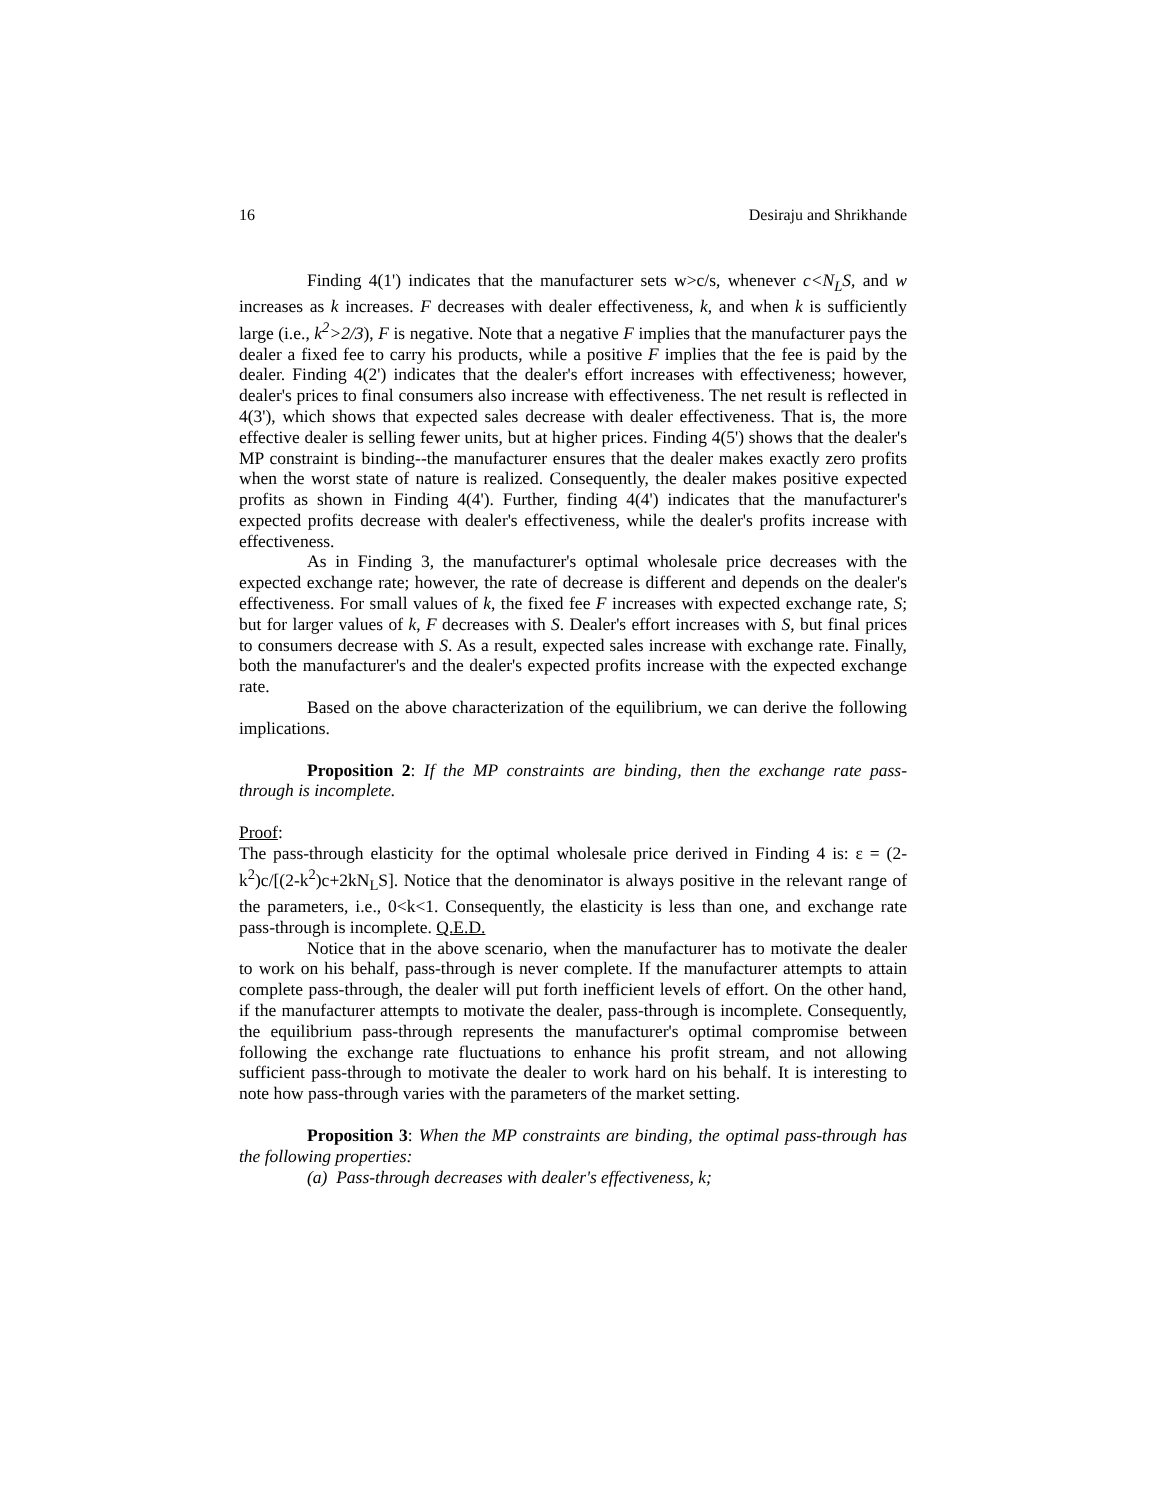16 Desiraju and Shrikhande
Finding 4(1') indicates that the manufacturer sets w>c/s, whenever c<N<sub>L</sub>S, and w increases as k increases. F decreases with dealer effectiveness, k, and when k is sufficiently large (i.e., k<sup>2</sup>>2/3), F is negative. Note that a negative F implies that the manufacturer pays the dealer a fixed fee to carry his products, while a positive F implies that the fee is paid by the dealer. Finding 4(2') indicates that the dealer's effort increases with effectiveness; however, dealer's prices to final consumers also increase with effectiveness. The net result is reflected in 4(3'), which shows that expected sales decrease with dealer effectiveness. That is, the more effective dealer is selling fewer units, but at higher prices. Finding 4(5') shows that the dealer's MP constraint is binding--the manufacturer ensures that the dealer makes exactly zero profits when the worst state of nature is realized. Consequently, the dealer makes positive expected profits as shown in Finding 4(4'). Further, finding 4(4') indicates that the manufacturer's expected profits decrease with dealer's effectiveness, while the dealer's profits increase with effectiveness.
As in Finding 3, the manufacturer's optimal wholesale price decreases with the expected exchange rate; however, the rate of decrease is different and depends on the dealer's effectiveness. For small values of k, the fixed fee F increases with expected exchange rate, S; but for larger values of k, F decreases with S. Dealer's effort increases with S, but final prices to consumers decrease with S. As a result, expected sales increase with exchange rate. Finally, both the manufacturer's and the dealer's expected profits increase with the expected exchange rate.
Based on the above characterization of the equilibrium, we can derive the following implications.
Proposition 2: If the MP constraints are binding, then the exchange rate pass-through is incomplete.
Proof:
The pass-through elasticity for the optimal wholesale price derived in Finding 4 is: ε = (2-k<sup>2</sup>)c/[(2-k<sup>2</sup>)c+2kN<sub>L</sub>S]. Notice that the denominator is always positive in the relevant range of the parameters, i.e., 0<k<1. Consequently, the elasticity is less than one, and exchange rate pass-through is incomplete. Q.E.D.
Notice that in the above scenario, when the manufacturer has to motivate the dealer to work on his behalf, pass-through is never complete. If the manufacturer attempts to attain complete pass-through, the dealer will put forth inefficient levels of effort. On the other hand, if the manufacturer attempts to motivate the dealer, pass-through is incomplete. Consequently, the equilibrium pass-through represents the manufacturer's optimal compromise between following the exchange rate fluctuations to enhance his profit stream, and not allowing sufficient pass-through to motivate the dealer to work hard on his behalf. It is interesting to note how pass-through varies with the parameters of the market setting.
Proposition 3: When the MP constraints are binding, the optimal pass-through has the following properties:
(a) Pass-through decreases with dealer's effectiveness, k;